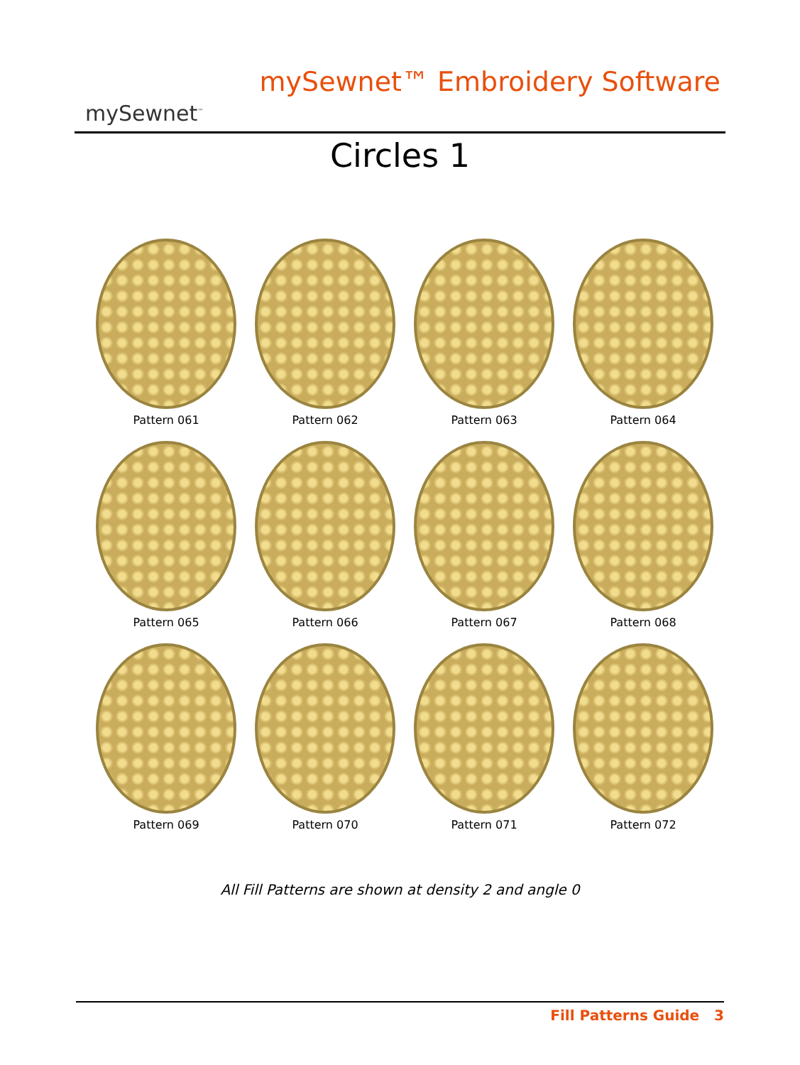mySewnet<sup>™</sup>
mySewnet™ Embroidery Software
Circles 1
Pattern 061
Pattern 062
Pattern 063
Pattern 064
Pattern 065
Pattern 066
Pattern 067
Pattern 068
Pattern 069
Pattern 070
Pattern 071
Pattern 072
All Fill Patterns are shown at density 2 and angle 0
Fill Patterns Guide 3